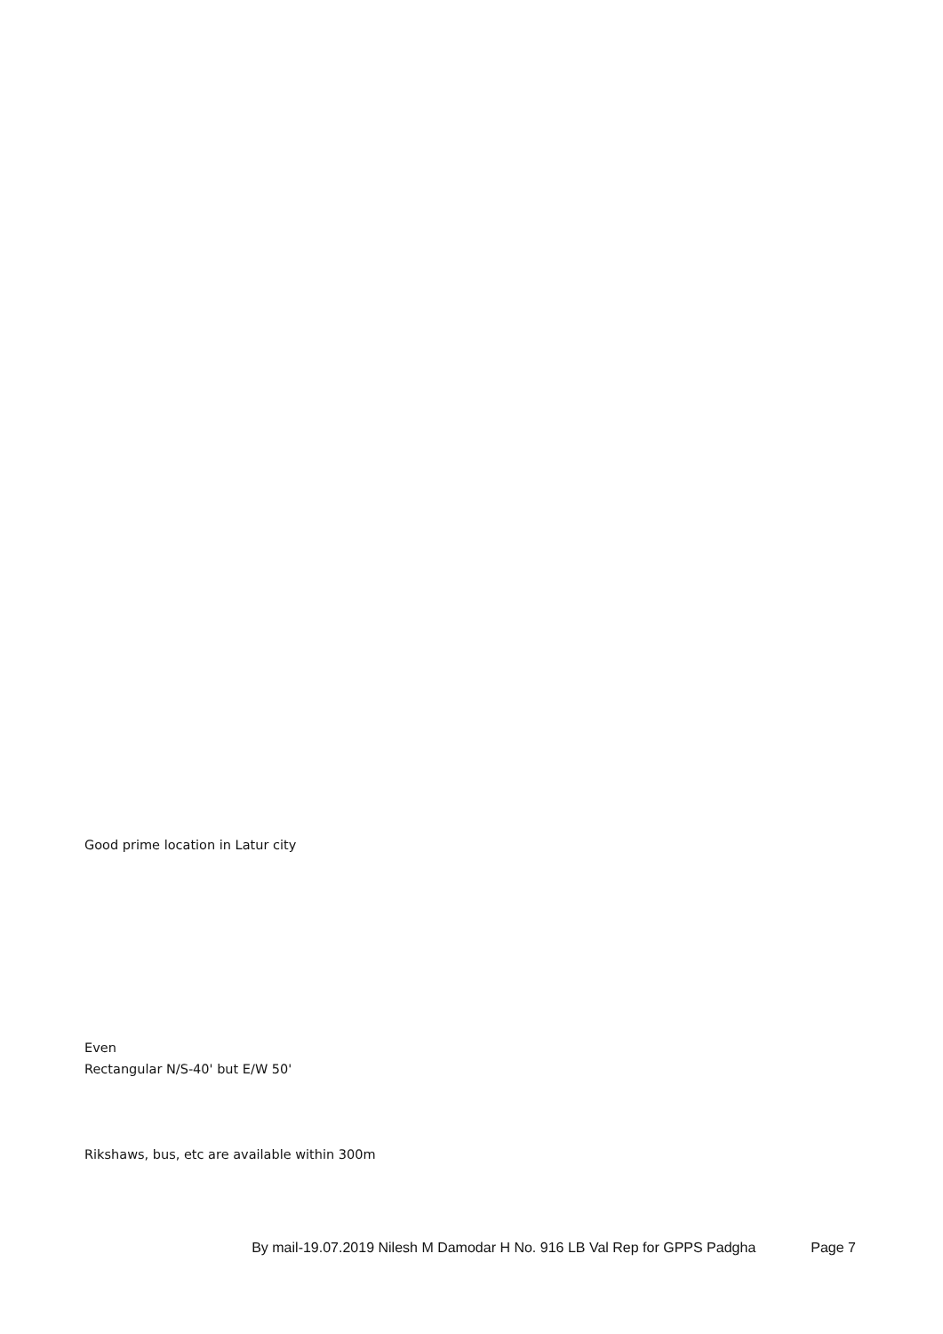Good prime location in Latur city
Even
Rectangular N/S-40' but E/W 50'
Rikshaws, bus, etc are available within 300m
By mail-19.07.2019 Nilesh M Damodar H No. 916 LB Val Rep for GPPS Padgha Page 7